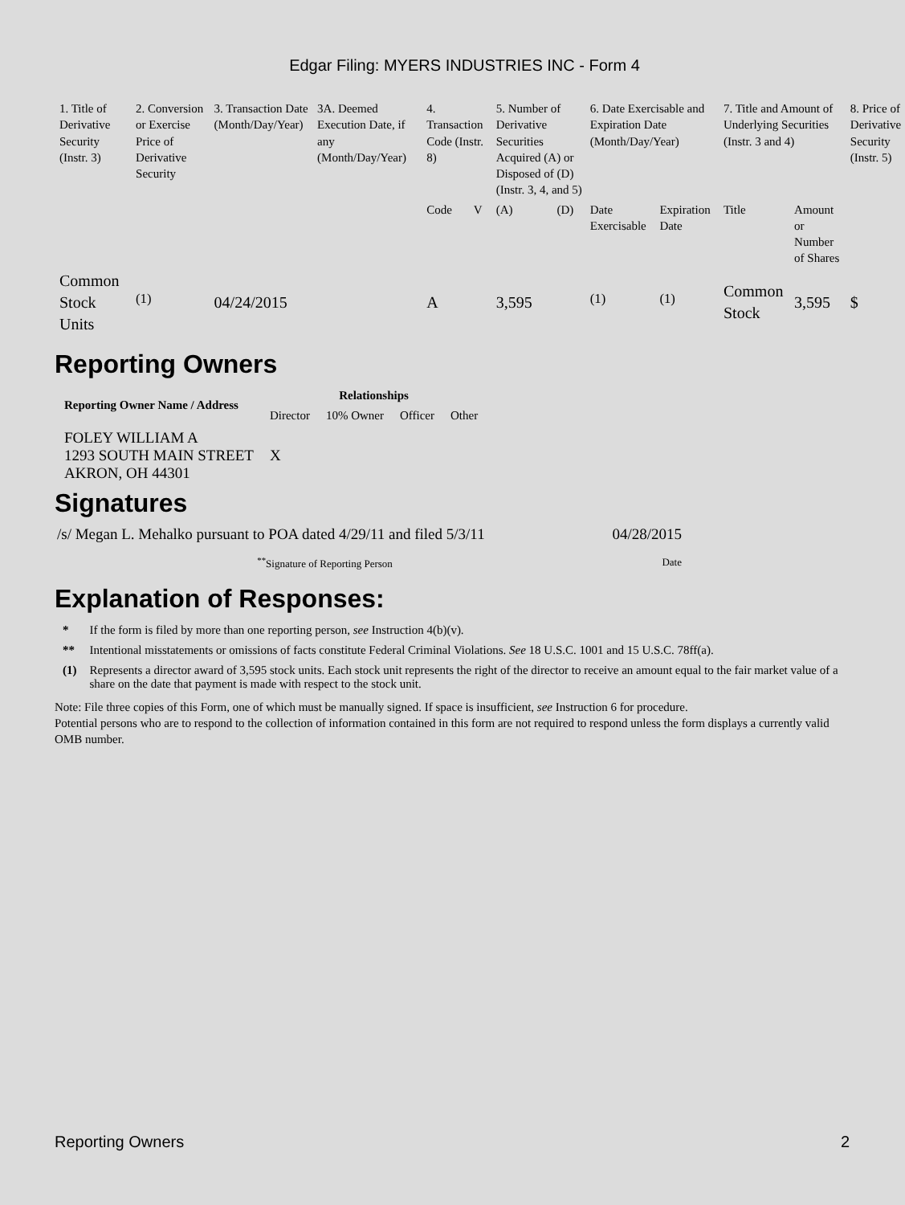Edgar Filing: MYERS INDUSTRIES INC - Form 4
| 1. Title of Derivative Security (Instr. 3) | 2. Conversion or Exercise Price of Derivative Security | 3. Transaction Date (Month/Day/Year) | 3A. Deemed Execution Date, if any (Month/Day/Year) | 4. Transaction Code (Instr. 8) | | 5. Number of Derivative Securities Acquired (A) or Disposed of (D) (Instr. 3, 4, and 5) | | 6. Date Exercisable and Expiration Date (Month/Day/Year) | | 7. Title and Amount of Underlying Securities (Instr. 3 and 4) | | 8. Price of Derivative Security (Instr. 5) |
| --- | --- | --- | --- | --- | --- | --- | --- | --- | --- | --- | --- | --- |
| | | | | Code | V | (A) | (D) | Date Exercisable | Expiration Date | Title | Amount or Number of Shares | |
| Common Stock Units | <sup>(1)</sup> | 04/24/2015 | | A | | 3,595 | | <sup>(1)</sup> | <sup>(1)</sup> | Common Stock | 3,595 | $ |
Reporting Owners
| Reporting Owner Name / Address | Relationships | | | |
| --- | --- | --- | --- | --- |
| | Director | 10% Owner | Officer | Other |
| FOLEY WILLIAM A 1293 SOUTH MAIN STREET AKRON, OH 44301 | X | | | |
Signatures
| /s/ Megan L. Mehalko pursuant to POA dated 4/29/11 and filed 5/3/11 | 04/28/2015 |
| <sup>**</sup> Signature of Reporting Person | Date |
Explanation of Responses:
| * | If the form is filed by more than one reporting person, see Instruction 4(b)(v). |
| ** | Intentional misstatements or omissions of facts constitute Federal Criminal Violations. See 18 U.S.C. 1001 and 15 U.S.C. 78ff(a). |
| (1) | Represents a director award of 3,595 stock units. Each stock unit represents the right of the director to receive an amount equal to the fair market value of a share on the date that payment is made with respect to the stock unit. |
Note: File three copies of this Form, one of which must be manually signed. If space is insufficient, see Instruction 6 for procedure.
Potential persons who are to respond to the collection of information contained in this form are not required to respond unless the form displays a currently valid OMB number.
Reporting Owners 2